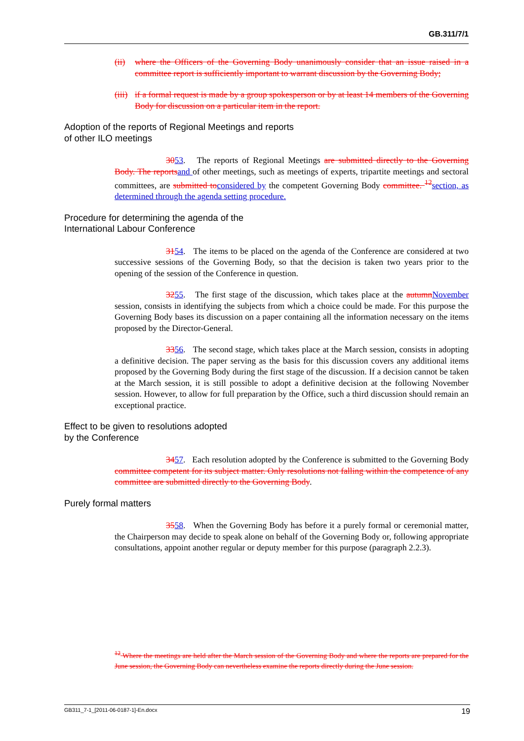GB.311/7/1
(ii) where the Officers of the Governing Body unanimously consider that an issue raised in a committee report is sufficiently important to warrant discussion by the Governing Body;
(iii) if a formal request is made by a group spokesperson or by at least 14 members of the Governing Body for discussion on a particular item in the report.
Adoption of the reports of Regional Meetings and reports
of other ILO meetings
3053. The reports of Regional Meetings are submitted directly to the Governing Body. The reportsand of other meetings, such as meetings of experts, tripartite meetings and sectoral committees, are submitted toconsidered by the competent Governing Body committee. <sup>12</sup>section, as determined through the agenda setting procedure.
Procedure for determining the agenda of the
International Labour Conference
3154. The items to be placed on the agenda of the Conference are considered at two successive sessions of the Governing Body, so that the decision is taken two years prior to the opening of the session of the Conference in question.
3255. The first stage of the discussion, which takes place at the autumnNovember session, consists in identifying the subjects from which a choice could be made. For this purpose the Governing Body bases its discussion on a paper containing all the information necessary on the items proposed by the Director-General.
3356. The second stage, which takes place at the March session, consists in adopting a definitive decision. The paper serving as the basis for this discussion covers any additional items proposed by the Governing Body during the first stage of the discussion. If a decision cannot be taken at the March session, it is still possible to adopt a definitive decision at the following November session. However, to allow for full preparation by the Office, such a third discussion should remain an exceptional practice.
Effect to be given to resolutions adopted
by the Conference
3457. Each resolution adopted by the Conference is submitted to the Governing Body committee competent for its subject matter. Only resolutions not falling within the competence of any committee are submitted directly to the Governing Body.
Purely formal matters
3558. When the Governing Body has before it a purely formal or ceremonial matter, the Chairperson may decide to speak alone on behalf of the Governing Body or, following appropriate consultations, appoint another regular or deputy member for this purpose (paragraph 2.2.3).
<sup>12</sup> Where the meetings are held after the March session of the Governing Body and where the reports are prepared for the June session, the Governing Body can nevertheless examine the reports directly during the June session.
GB311_7-1_[2011-06-0187-1]-En.docx 19